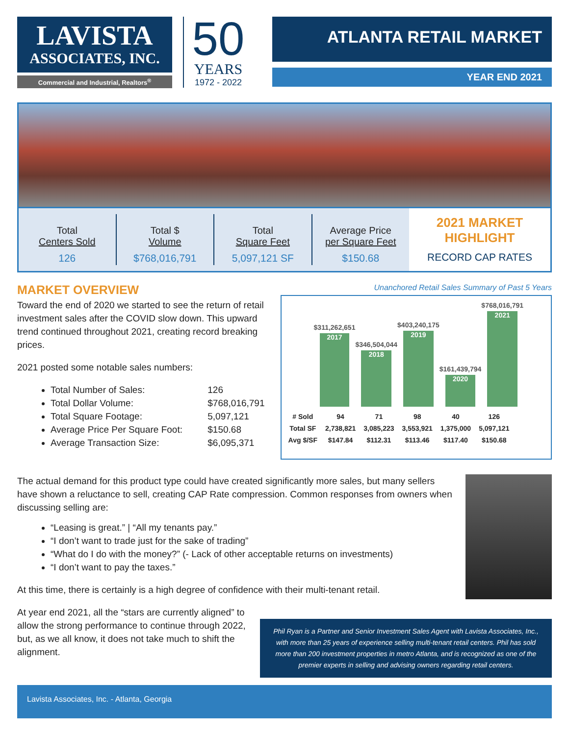LAVISTA
ASSOCIATES, INC.
Commercial and Industrial, Realtors<sup>®</sup>
50
YEARS
1972 - 2022
ATLANTA RETAIL MARKET
YEAR END 2021
Total
Centers Sold
126
Total $
Volume
$768,016,791
Total
Square Feet
5,097,121 SF
Average Price
per Square Feet
$150.68
2021 MARKET
HIGHLIGHT
RECORD CAP RATES
MARKET OVERVIEW
Toward the end of 2020 we started to see the return of retail investment sales after the COVID slow down. This upward trend continued throughout 2021, creating record breaking prices.
2021 posted some notable sales numbers:
Total Number of Sales: 126
Total Dollar Volume: $768,016,791
Total Square Footage: 5,097,121
Average Price Per Square Foot: $150.68
Average Transaction Size: $6,095,371
Unanchored Retail Sales Summary of Past 5 Years
$311,262,651
2017
$346,504,044
2018
$403,240,175
2019
$161,439,794
2020
$768,016,791
2021
| # Sold | 94 | 71 | 98 | 40 | 126 |
| Total SF | 2,738,821 | 3,085,223 | 3,553,921 | 1,375,000 | 5,097,121 |
| Avg $/SF | $147.84 | $112.31 | $113.46 | $117.40 | $150.68 |
The actual demand for this product type could have created significantly more sales, but many sellers have shown a reluctance to sell, creating CAP Rate compression. Common responses from owners when discussing selling are:
“Leasing is great.” | “All my tenants pay.”
“I don’t want to trade just for the sake of trading”
“What do I do with the money?” (- Lack of other acceptable returns on investments)
“I don’t want to pay the taxes.”
At this time, there is certainly is a high degree of confidence with their multi-tenant retail.
At year end 2021, all the “stars are currently aligned” to allow the strong performance to continue through 2022, but, as we all know, it does not take much to shift the alignment.
Phil Ryan is a Partner and Senior Investment Sales Agent with Lavista Associates, Inc., with more than 25 years of experience selling multi-tenant retail centers. Phil has sold more than 200 investment properties in metro Atlanta, and is recognized as one of the premier experts in selling and advising owners regarding retail centers.
Lavista Associates, Inc. - Atlanta, Georgia